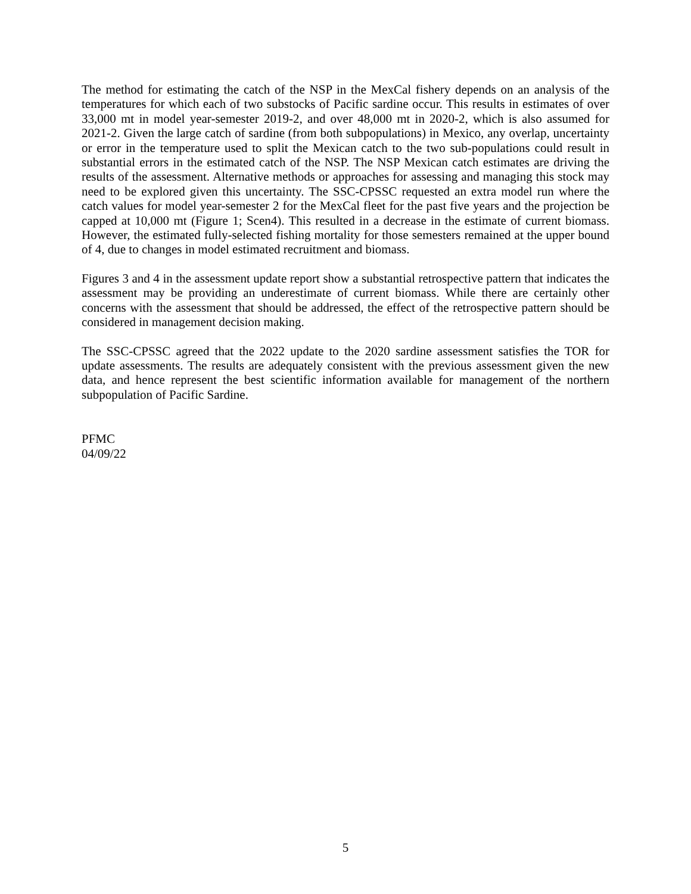The method for estimating the catch of the NSP in the MexCal fishery depends on an analysis of the temperatures for which each of two substocks of Pacific sardine occur. This results in estimates of over 33,000 mt in model year-semester 2019-2, and over 48,000 mt in 2020-2, which is also assumed for 2021-2. Given the large catch of sardine (from both subpopulations) in Mexico, any overlap, uncertainty or error in the temperature used to split the Mexican catch to the two sub-populations could result in substantial errors in the estimated catch of the NSP. The NSP Mexican catch estimates are driving the results of the assessment. Alternative methods or approaches for assessing and managing this stock may need to be explored given this uncertainty. The SSC-CPSSC requested an extra model run where the catch values for model year-semester 2 for the MexCal fleet for the past five years and the projection be capped at 10,000 mt (Figure 1; Scen4). This resulted in a decrease in the estimate of current biomass. However, the estimated fully-selected fishing mortality for those semesters remained at the upper bound of 4, due to changes in model estimated recruitment and biomass.
Figures 3 and 4 in the assessment update report show a substantial retrospective pattern that indicates the assessment may be providing an underestimate of current biomass. While there are certainly other concerns with the assessment that should be addressed, the effect of the retrospective pattern should be considered in management decision making.
The SSC-CPSSC agreed that the 2022 update to the 2020 sardine assessment satisfies the TOR for update assessments. The results are adequately consistent with the previous assessment given the new data, and hence represent the best scientific information available for management of the northern subpopulation of Pacific Sardine.
PFMC
04/09/22
5